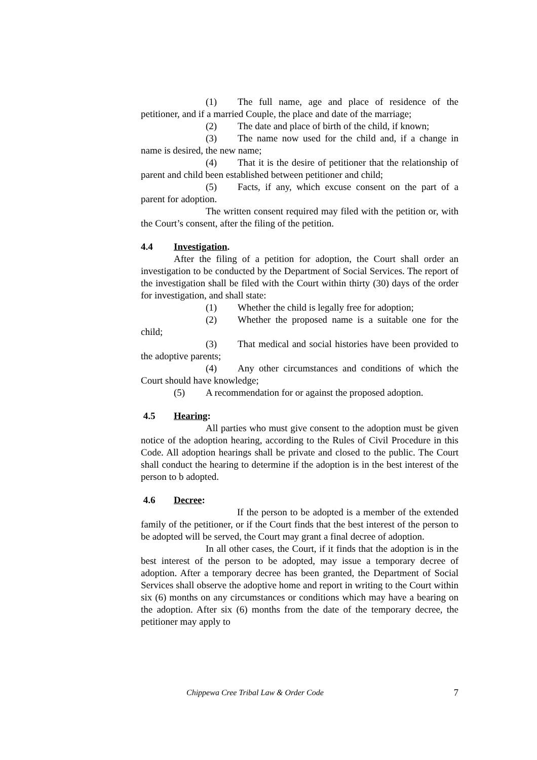(1) The full name, age and place of residence of the petitioner, and if a married Couple, the place and date of the marriage;
(2) The date and place of birth of the child, if known;
(3) The name now used for the child and, if a change in name is desired, the new name;
(4) That it is the desire of petitioner that the relationship of parent and child been established between petitioner and child;
(5) Facts, if any, which excuse consent on the part of a parent for adoption.
The written consent required may filed with the petition or, with the Court’s consent, after the filing of the petition.
4.4 Investigation.
After the filing of a petition for adoption, the Court shall order an investigation to be conducted by the Department of Social Services. The report of the investigation shall be filed with the Court within thirty (30) days of the order for investigation, and shall state:
(1) Whether the child is legally free for adoption;
(2) Whether the proposed name is a suitable one for the child;
(3) That medical and social histories have been provided to the adoptive parents;
(4) Any other circumstances and conditions of which the Court should have knowledge;
(5) A recommendation for or against the proposed adoption.
4.5 Hearing:
All parties who must give consent to the adoption must be given notice of the adoption hearing, according to the Rules of Civil Procedure in this Code. All adoption hearings shall be private and closed to the public. The Court shall conduct the hearing to determine if the adoption is in the best interest of the person to b adopted.
4.6 Decree:
If the person to be adopted is a member of the extended family of the petitioner, or if the Court finds that the best interest of the person to be adopted will be served, the Court may grant a final decree of adoption.
In all other cases, the Court, if it finds that the adoption is in the best interest of the person to be adopted, may issue a temporary decree of adoption. After a temporary decree has been granted, the Department of Social Services shall observe the adoptive home and report in writing to the Court within six (6) months on any circumstances or conditions which may have a bearing on the adoption. After six (6) months from the date of the temporary decree, the petitioner may apply to
Chippewa Cree Tribal Law & Order Code 7